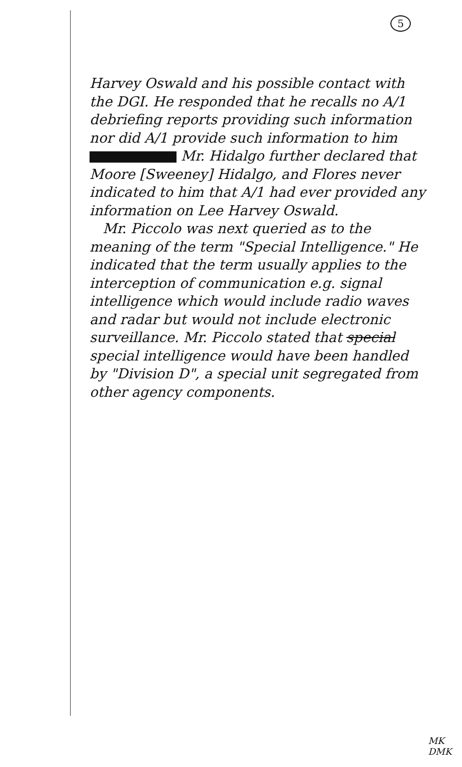5
Harvey Oswald and his possible contact with the DGI. He responded that he recalls no A/1 debriefing reports providing such information nor did A/1 provide such information to him Mr. Hidalgo further declared that Moore [Sweeney] Hidalgo, and Flores never indicated to him that A/1 had ever provided any information on Lee Harvey Oswald.
Mr. Piccolo was next queried as to the meaning of the term "Special Intelligence." He indicated that the term usually applies to the interception of communication e.g. signal intelligence which would include radio waves and radar but would not include electronic surveillance. Mr. Piccolo stated that special special intelligence would have been handled by "Division D", a special unit segregated from other agency components.
MK
DMK